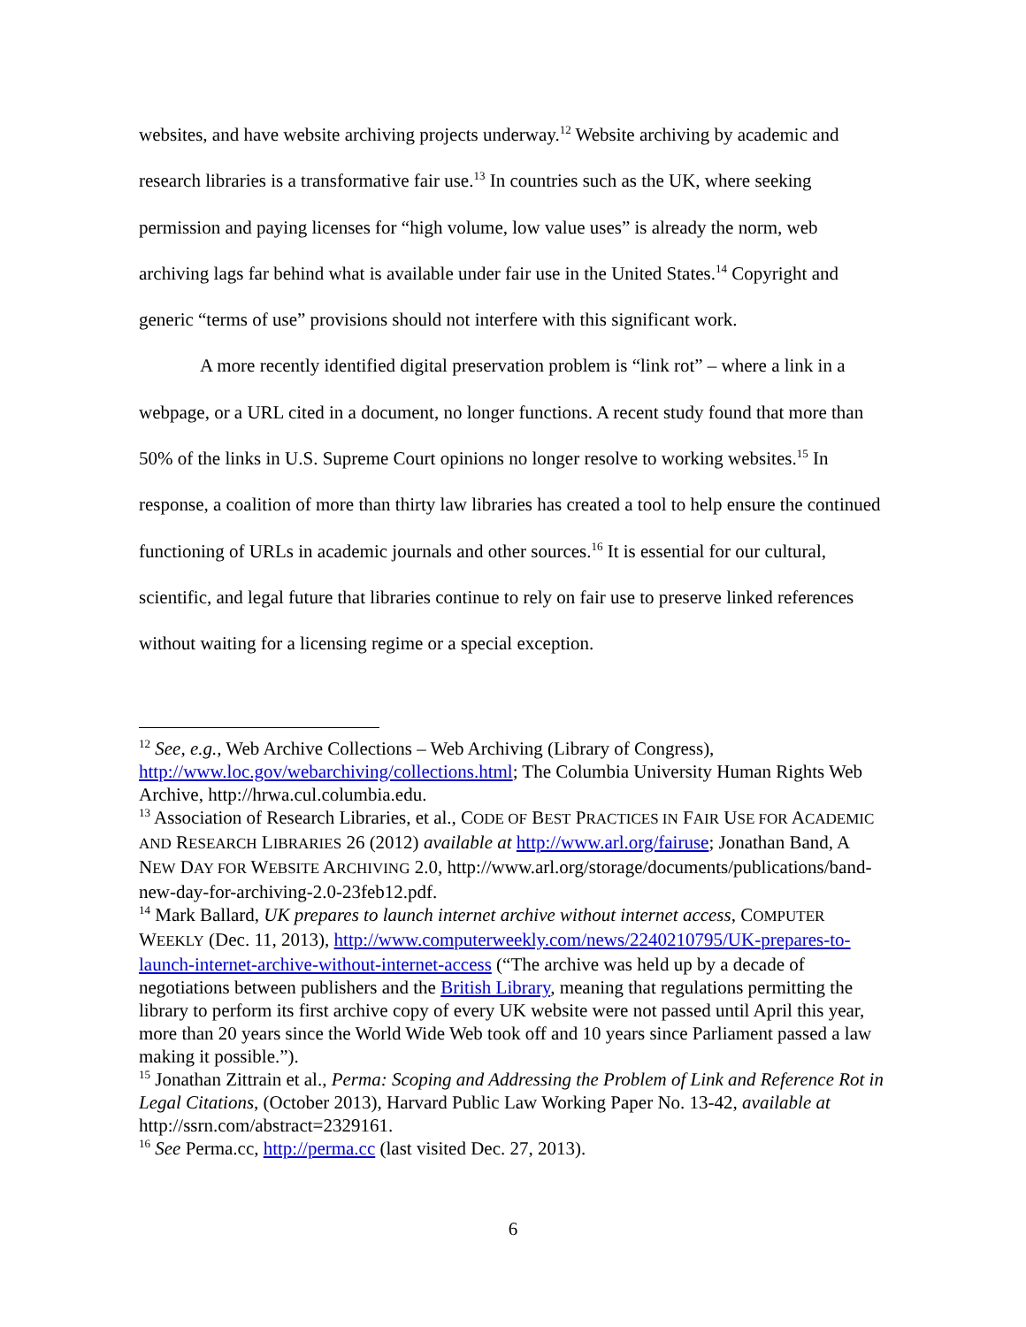websites, and have website archiving projects underway.<sup>12</sup> Website archiving by academic and research libraries is a transformative fair use.<sup>13</sup> In countries such as the UK, where seeking permission and paying licenses for “high volume, low value uses” is already the norm, web archiving lags far behind what is available under fair use in the United States.<sup>14</sup> Copyright and generic “terms of use” provisions should not interfere with this significant work.
A more recently identified digital preservation problem is “link rot” – where a link in a webpage, or a URL cited in a document, no longer functions. A recent study found that more than 50% of the links in U.S. Supreme Court opinions no longer resolve to working websites.<sup>15</sup> In response, a coalition of more than thirty law libraries has created a tool to help ensure the continued functioning of URLs in academic journals and other sources.<sup>16</sup> It is essential for our cultural, scientific, and legal future that libraries continue to rely on fair use to preserve linked references without waiting for a licensing regime or a special exception.
<sup>12</sup> See, e.g., Web Archive Collections – Web Archiving (Library of Congress), http://www.loc.gov/webarchiving/collections.html; The Columbia University Human Rights Web Archive, http://hrwa.cul.columbia.edu.
<sup>13</sup> Association of Research Libraries, et al., CODE OF BEST PRACTICES IN FAIR USE FOR ACADEMIC AND RESEARCH LIBRARIES 26 (2012) available at http://www.arl.org/fairuse; Jonathan Band, A NEW DAY FOR WEBSITE ARCHIVING 2.0, http://www.arl.org/storage/documents/publications/band-new-day-for-archiving-2.0-23feb12.pdf.
<sup>14</sup> Mark Ballard, UK prepares to launch internet archive without internet access, COMPUTER WEEKLY (Dec. 11, 2013), http://www.computerweekly.com/news/2240210795/UK-prepares-to-launch-internet-archive-without-internet-access (“The archive was held up by a decade of negotiations between publishers and the British Library, meaning that regulations permitting the library to perform its first archive copy of every UK website were not passed until April this year, more than 20 years since the World Wide Web took off and 10 years since Parliament passed a law making it possible.”).
<sup>15</sup> Jonathan Zittrain et al., Perma: Scoping and Addressing the Problem of Link and Reference Rot in Legal Citations, (October 2013), Harvard Public Law Working Paper No. 13-42, available at http://ssrn.com/abstract=2329161.
<sup>16</sup> See Perma.cc, http://perma.cc (last visited Dec. 27, 2013).
6